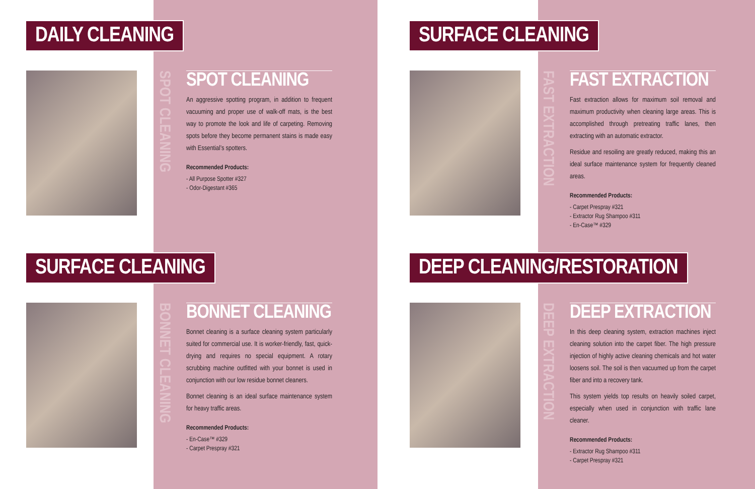DAILY CLEANING
SPOT CLEANING
SPOT CLEANING
An aggressive spotting program, in addition to frequent vacuuming and proper use of walk-off mats, is the best way to promote the look and life of carpeting. Removing spots before they become permanent stains is made easy with Essential’s spotters.
Recommended Products:
- All Purpose Spotter #327
- Odor-Digestant #365
SURFACE CLEANING
FAST EXTRACTION
FAST EXTRACTION
Fast extraction allows for maximum soil removal and maximum productivity when cleaning large areas. This is accomplished through pretreating traffic lanes, then extracting with an automatic extractor.
Residue and resoiling are greatly reduced, making this an ideal surface maintenance system for frequently cleaned areas.
Recommended Products:
- Carpet Prespray #321
- Extractor Rug Shampoo #311
- En-Case™ #329
SURFACE CLEANING
BONNET CLEANING
BONNET CLEANING
Bonnet cleaning is a surface cleaning system particularly suited for commercial use. It is worker-friendly, fast, quick-drying and requires no special equipment. A rotary scrubbing machine outfitted with your bonnet is used in conjunction with our low residue bonnet cleaners.
Bonnet cleaning is an ideal surface maintenance system for heavy traffic areas.
Recommended Products:
- En-Case™ #329
- Carpet Prespray #321
DEEP CLEANING/RESTORATION
DEEP EXTRACTION
DEEP EXTRACTION
In this deep cleaning system, extraction machines inject cleaning solution into the carpet fiber. The high pressure injection of highly active cleaning chemicals and hot water loosens soil. The soil is then vacuumed up from the carpet fiber and into a recovery tank.
This system yields top results on heavily soiled carpet, especially when used in conjunction with traffic lane cleaner.
Recommended Products:
- Extractor Rug Shampoo #311
- Carpet Prespray #321